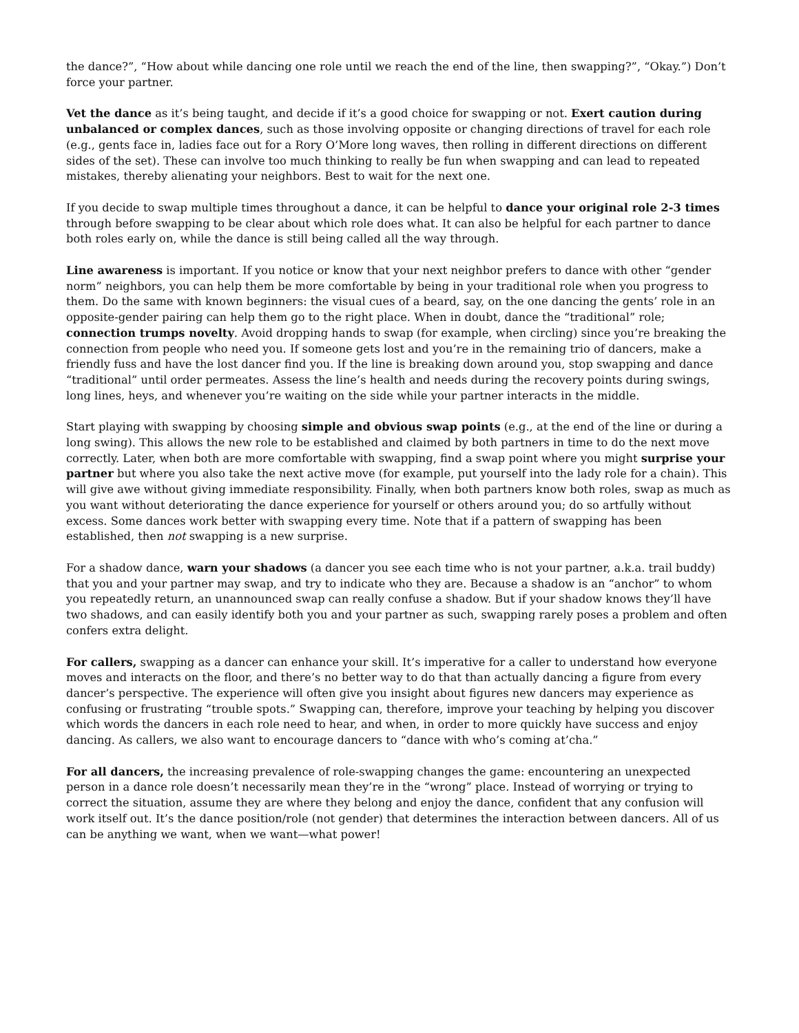the dance?”, “How about while dancing one role until we reach the end of the line, then swapping?”, “Okay.”) Don’t force your partner.
Vet the dance as it’s being taught, and decide if it’s a good choice for swapping or not. Exert caution during unbalanced or complex dances, such as those involving opposite or changing directions of travel for each role (e.g., gents face in, ladies face out for a Rory O’More long waves, then rolling in different directions on different sides of the set). These can involve too much thinking to really be fun when swapping and can lead to repeated mistakes, thereby alienating your neighbors. Best to wait for the next one.
If you decide to swap multiple times throughout a dance, it can be helpful to dance your original role 2-3 times through before swapping to be clear about which role does what. It can also be helpful for each partner to dance both roles early on, while the dance is still being called all the way through.
Line awareness is important. If you notice or know that your next neighbor prefers to dance with other “gender norm” neighbors, you can help them be more comfortable by being in your traditional role when you progress to them. Do the same with known beginners: the visual cues of a beard, say, on the one dancing the gents’ role in an opposite-gender pairing can help them go to the right place. When in doubt, dance the “traditional” role; connection trumps novelty. Avoid dropping hands to swap (for example, when circling) since you’re breaking the connection from people who need you. If someone gets lost and you’re in the remaining trio of dancers, make a friendly fuss and have the lost dancer find you. If the line is breaking down around you, stop swapping and dance “traditional” until order permeates. Assess the line’s health and needs during the recovery points during swings, long lines, heys, and whenever you’re waiting on the side while your partner interacts in the middle.
Start playing with swapping by choosing simple and obvious swap points (e.g., at the end of the line or during a long swing). This allows the new role to be established and claimed by both partners in time to do the next move correctly. Later, when both are more comfortable with swapping, find a swap point where you might surprise your partner but where you also take the next active move (for example, put yourself into the lady role for a chain). This will give awe without giving immediate responsibility. Finally, when both partners know both roles, swap as much as you want without deteriorating the dance experience for yourself or others around you; do so artfully without excess. Some dances work better with swapping every time. Note that if a pattern of swapping has been established, then not swapping is a new surprise.
For a shadow dance, warn your shadows (a dancer you see each time who is not your partner, a.k.a. trail buddy) that you and your partner may swap, and try to indicate who they are. Because a shadow is an “anchor” to whom you repeatedly return, an unannounced swap can really confuse a shadow. But if your shadow knows they’ll have two shadows, and can easily identify both you and your partner as such, swapping rarely poses a problem and often confers extra delight.
For callers, swapping as a dancer can enhance your skill. It’s imperative for a caller to understand how everyone moves and interacts on the floor, and there’s no better way to do that than actually dancing a figure from every dancer’s perspective. The experience will often give you insight about figures new dancers may experience as confusing or frustrating “trouble spots.” Swapping can, therefore, improve your teaching by helping you discover which words the dancers in each role need to hear, and when, in order to more quickly have success and enjoy dancing. As callers, we also want to encourage dancers to “dance with who’s coming at’cha.”
For all dancers, the increasing prevalence of role-swapping changes the game: encountering an unexpected person in a dance role doesn’t necessarily mean they’re in the “wrong” place. Instead of worrying or trying to correct the situation, assume they are where they belong and enjoy the dance, confident that any confusion will work itself out. It’s the dance position/role (not gender) that determines the interaction between dancers. All of us can be anything we want, when we want—what power!